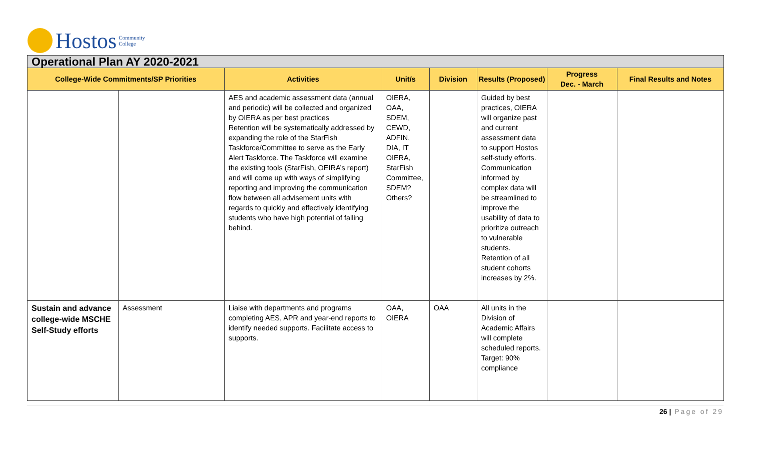Hostos Community
College
| Operational Plan AY 2020-2021 | | | | | | | |
| --- | --- | --- | --- | --- | --- | --- | --- |
| College-Wide Commitments/SP Priorities | | Activities | Unit/s | Division | Results (Proposed) | Progress Dec. - March | Final Results and Notes |
| | | AES and academic assessment data (annual and periodic) will be collected and organized by OIERA as per best practices Retention will be systematically addressed by expanding the role of the StarFish Taskforce/Committee to serve as the Early Alert Taskforce. The Taskforce will examine the existing tools (StarFish, OEIRA’s report) and will come up with ways of simplifying reporting and improving the communication flow between all advisement units with regards to quickly and effectively identifying students who have high potential of falling behind. | OIERA, OAA, SDEM, CEWD, ADFIN, DIA, IT OIERA, StarFish Committee, SDEM? Others? | | Guided by best practices, OIERA will organize past and current assessment data to support Hostos self-study efforts. Communication informed by complex data will be streamlined to improve the usability of data to prioritize outreach to vulnerable students. Retention of all student cohorts increases by 2%. | | |
| Sustain and advance college-wide MSCHE Self-Study efforts | Assessment | Liaise with departments and programs completing AES, APR and year-end reports to identify needed supports. Facilitate access to supports. | OAA, OIERA | OAA | All units in the Division of Academic Affairs will complete scheduled reports. Target: 90% compliance | | |
26 | Page of 29